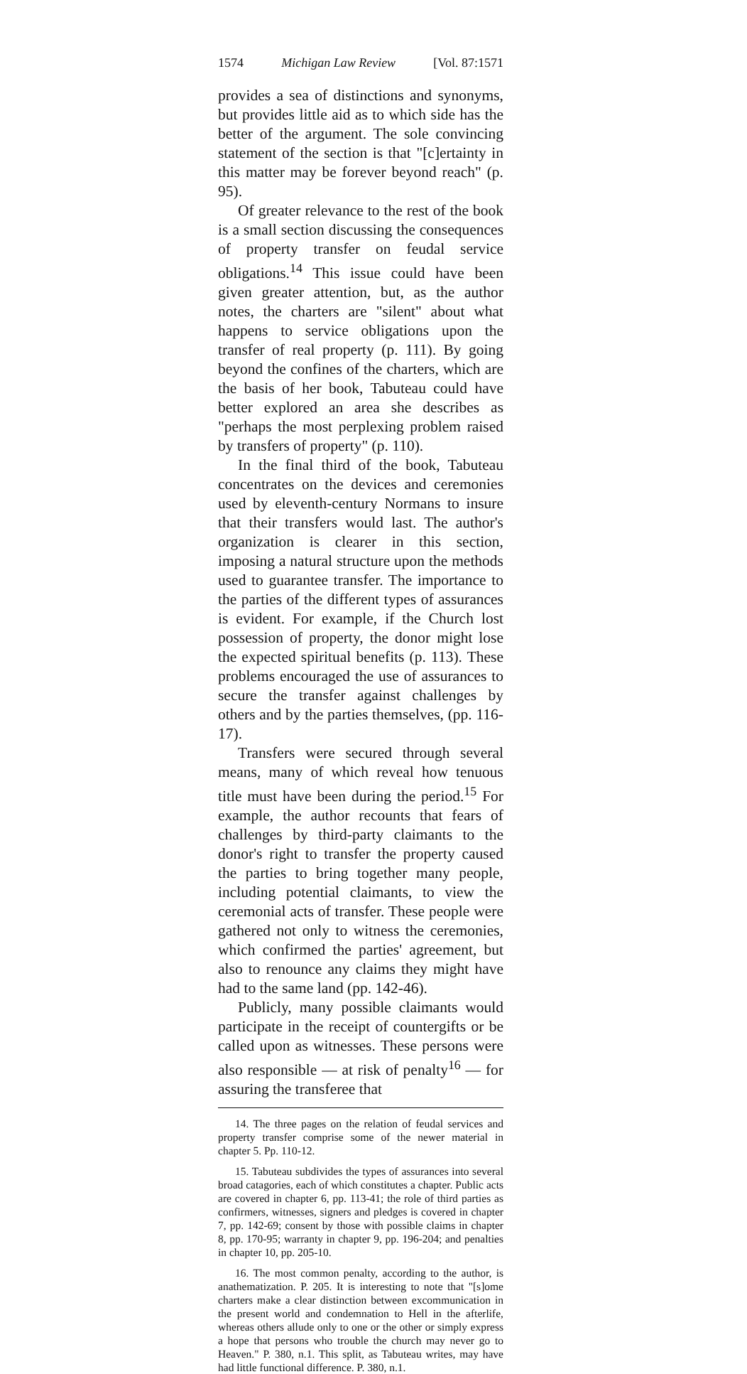1574 Michigan Law Review [Vol. 87:1571
provides a sea of distinctions and synonyms, but provides little aid as to which side has the better of the argument. The sole convincing statement of the section is that "[c]ertainty in this matter may be forever beyond reach" (p. 95).
Of greater relevance to the rest of the book is a small section discussing the consequences of property transfer on feudal service obligations.<sup>14</sup> This issue could have been given greater attention, but, as the author notes, the charters are "silent" about what happens to service obligations upon the transfer of real property (p. 111). By going beyond the confines of the charters, which are the basis of her book, Tabuteau could have better explored an area she describes as "perhaps the most perplexing problem raised by transfers of property" (p. 110).
In the final third of the book, Tabuteau concentrates on the devices and ceremonies used by eleventh-century Normans to insure that their transfers would last. The author's organization is clearer in this section, imposing a natural structure upon the methods used to guarantee transfer. The importance to the parties of the different types of assurances is evident. For example, if the Church lost possession of property, the donor might lose the expected spiritual benefits (p. 113). These problems encouraged the use of assurances to secure the transfer against challenges by others and by the parties themselves, (pp. 116-17).
Transfers were secured through several means, many of which reveal how tenuous title must have been during the period.<sup>15</sup> For example, the author recounts that fears of challenges by third-party claimants to the donor's right to transfer the property caused the parties to bring together many people, including potential claimants, to view the ceremonial acts of transfer. These people were gathered not only to witness the ceremonies, which confirmed the parties' agreement, but also to renounce any claims they might have had to the same land (pp. 142-46).
Publicly, many possible claimants would participate in the receipt of countergifts or be called upon as witnesses. These persons were also responsible — at risk of penalty<sup>16</sup> — for assuring the transferee that
14. The three pages on the relation of feudal services and property transfer comprise some of the newer material in chapter 5. Pp. 110-12.
15. Tabuteau subdivides the types of assurances into several broad catagories, each of which constitutes a chapter. Public acts are covered in chapter 6, pp. 113-41; the role of third parties as confirmers, witnesses, signers and pledges is covered in chapter 7, pp. 142-69; consent by those with possible claims in chapter 8, pp. 170-95; warranty in chapter 9, pp. 196-204; and penalties in chapter 10, pp. 205-10.
16. The most common penalty, according to the author, is anathematization. P. 205. It is interesting to note that "[s]ome charters make a clear distinction between excommunication in the present world and condemnation to Hell in the afterlife, whereas others allude only to one or the other or simply express a hope that persons who trouble the church may never go to Heaven." P. 380, n.1. This split, as Tabuteau writes, may have had little functional difference. P. 380, n.1.